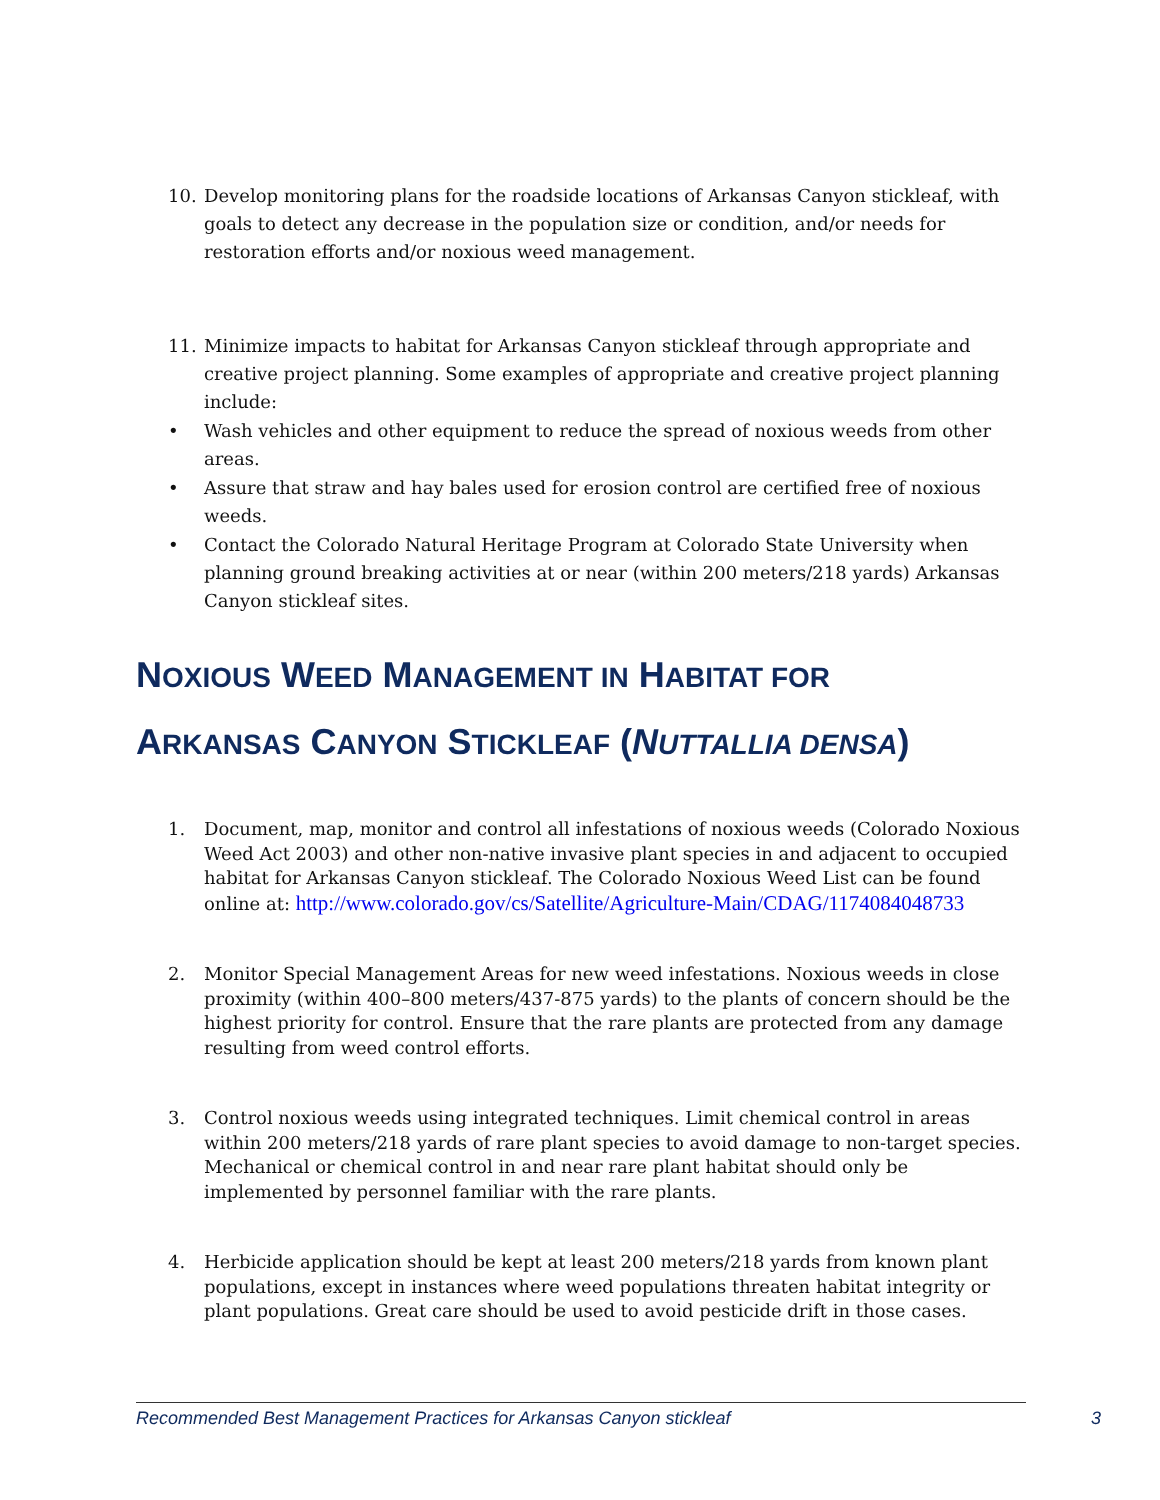10. Develop monitoring plans for the roadside locations of Arkansas Canyon stickleaf, with goals to detect any decrease in the population size or condition, and/or needs for restoration efforts and/or noxious weed management.
11. Minimize impacts to habitat for Arkansas Canyon stickleaf through appropriate and creative project planning. Some examples of appropriate and creative project planning include:
• Wash vehicles and other equipment to reduce the spread of noxious weeds from other areas.
• Assure that straw and hay bales used for erosion control are certified free of noxious weeds.
• Contact the Colorado Natural Heritage Program at Colorado State University when planning ground breaking activities at or near (within 200 meters/218 yards) Arkansas Canyon stickleaf sites.
NOXIOUS WEED MANAGEMENT IN HABITAT FOR
ARKANSAS CANYON STICKLEAF (NUTTALLIA DENSA)
1. Document, map, monitor and control all infestations of noxious weeds (Colorado Noxious Weed Act 2003) and other non-native invasive plant species in and adjacent to occupied habitat for Arkansas Canyon stickleaf. The Colorado Noxious Weed List can be found online at: http://www.colorado.gov/cs/Satellite/Agriculture-Main/CDAG/1174084048733
2. Monitor Special Management Areas for new weed infestations. Noxious weeds in close proximity (within 400–800 meters/437-875 yards) to the plants of concern should be the highest priority for control. Ensure that the rare plants are protected from any damage resulting from weed control efforts.
3. Control noxious weeds using integrated techniques. Limit chemical control in areas within 200 meters/218 yards of rare plant species to avoid damage to non-target species. Mechanical or chemical control in and near rare plant habitat should only be implemented by personnel familiar with the rare plants.
4. Herbicide application should be kept at least 200 meters/218 yards from known plant populations, except in instances where weed populations threaten habitat integrity or plant populations. Great care should be used to avoid pesticide drift in those cases.
Recommended Best Management Practices for Arkansas Canyon stickleaf 3